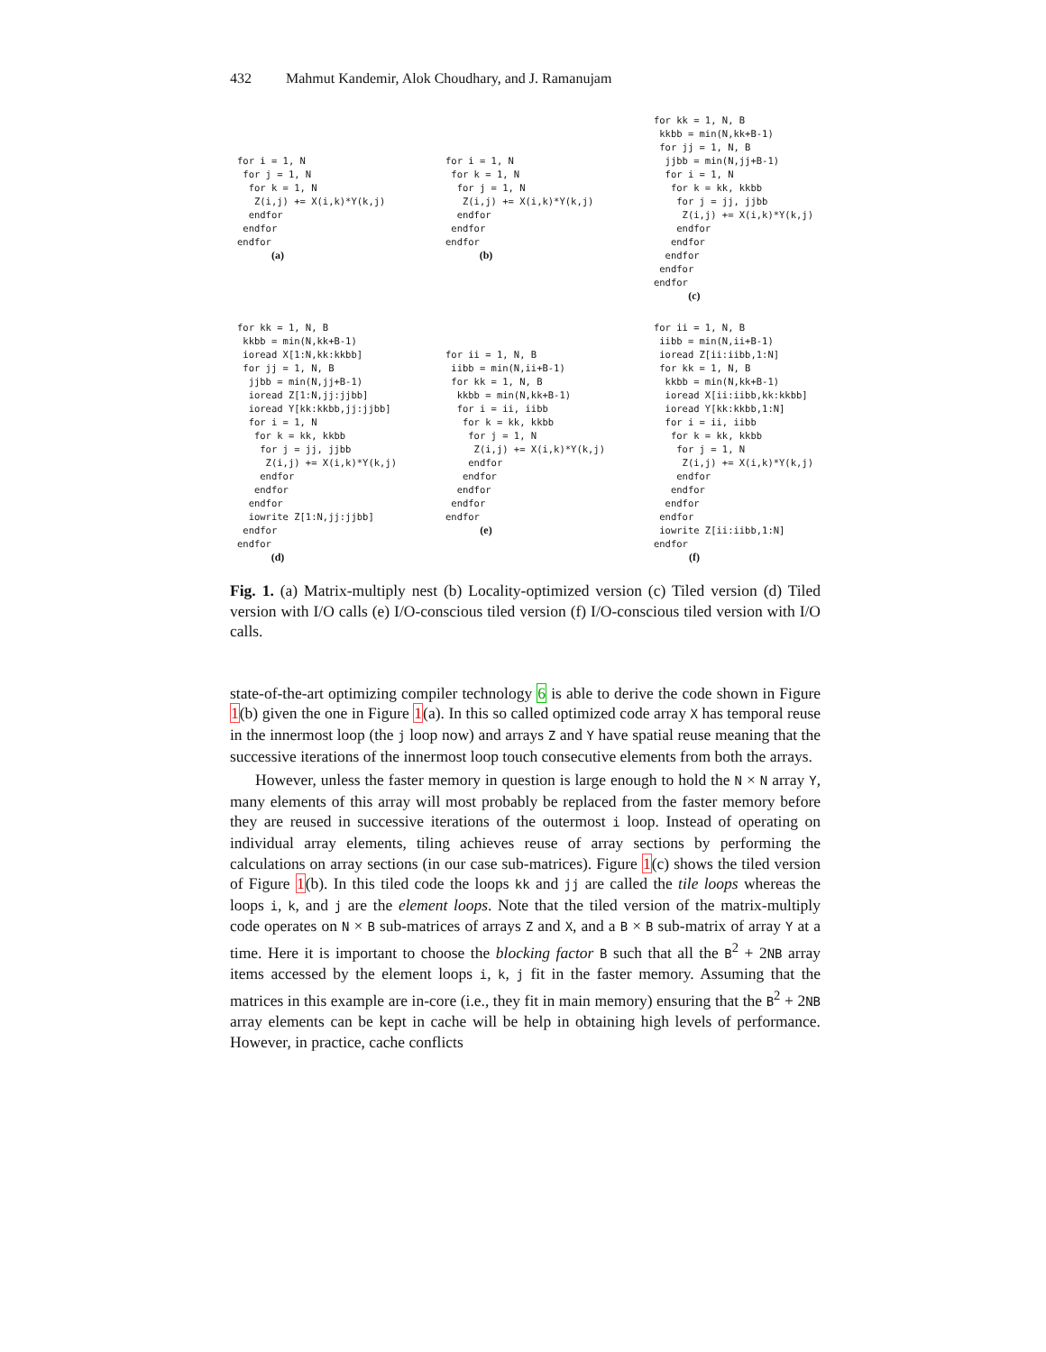432 Mahmut Kandemir, Alok Choudhary, and J. Ramanujam
for i = 1, N
 for j = 1, N
  for k = 1, N
   Z(i,j) += X(i,k)*Y(k,j)
  endfor
 endfor
endfor
(a)
for i = 1, N
 for k = 1, N
  for j = 1, N
   Z(i,j) += X(i,k)*Y(k,j)
  endfor
 endfor
endfor
(b)
for kk = 1, N, B
 kkbb = min(N,kk+B-1)
 for jj = 1, N, B
  jjbb = min(N,jj+B-1)
  for i = 1, N
   for k = kk, kkbb
    for j = jj, jjbb
     Z(i,j) += X(i,k)*Y(k,j)
    endfor
   endfor
  endfor
 endfor
endfor
(c)
for kk = 1, N, B
 kkbb = min(N,kk+B-1)
 ioread X[1:N,kk:kkbb]
 for jj = 1, N, B
  jjbb = min(N,jj+B-1)
  ioread Z[1:N,jj:jjbb]
  ioread Y[kk:kkbb,jj:jjbb]
  for i = 1, N
   for k = kk, kkbb
    for j = jj, jjbb
     Z(i,j) += X(i,k)*Y(k,j)
    endfor
   endfor
  endfor
  iowrite Z[1:N,jj:jjbb]
 endfor
endfor
(d)
for ii = 1, N, B
 iibb = min(N,ii+B-1)
 for kk = 1, N, B
  kkbb = min(N,kk+B-1)
  for i = ii, iibb
   for k = kk, kkbb
    for j = 1, N
     Z(i,j) += X(i,k)*Y(k,j)
    endfor
   endfor
  endfor
 endfor
endfor
(e)
for ii = 1, N, B
 iibb = min(N,ii+B-1)
 ioread Z[ii:iibb,1:N]
 for kk = 1, N, B
  kkbb = min(N,kk+B-1)
  ioread X[ii:iibb,kk:kkbb]
  ioread Y[kk:kkbb,1:N]
  for i = ii, iibb
   for k = kk, kkbb
    for j = 1, N
     Z(i,j) += X(i,k)*Y(k,j)
    endfor
   endfor
  endfor
 endfor
 iowrite Z[ii:iibb,1:N]
endfor
(f)
Fig. 1. (a) Matrix-multiply nest (b) Locality-optimized version (c) Tiled version (d) Tiled version with I/O calls (e) I/O-conscious tiled version (f) I/O-conscious tiled version with I/O calls.
state-of-the-art optimizing compiler technology 6 is able to derive the code shown in Figure 1(b) given the one in Figure 1(a). In this so called optimized code array X has temporal reuse in the innermost loop (the j loop now) and arrays Z and Y have spatial reuse meaning that the successive iterations of the innermost loop touch consecutive elements from both the arrays.
However, unless the faster memory in question is large enough to hold the N × N array Y, many elements of this array will most probably be replaced from the faster memory before they are reused in successive iterations of the outermost i loop. Instead of operating on individual array elements, tiling achieves reuse of array sections by performing the calculations on array sections (in our case sub-matrices). Figure 1(c) shows the tiled version of Figure 1(b). In this tiled code the loops kk and jj are called the tile loops whereas the loops i, k, and j are the element loops. Note that the tiled version of the matrix-multiply code operates on N × B sub-matrices of arrays Z and X, and a B × B sub-matrix of array Y at a time. Here it is important to choose the blocking factor B such that all the B<sup>2</sup> + 2NB array items accessed by the element loops i, k, j fit in the faster memory. Assuming that the matrices in this example are in-core (i.e., they fit in main memory) ensuring that the B<sup>2</sup> + 2NB array elements can be kept in cache will be help in obtaining high levels of performance. However, in practice, cache conflicts